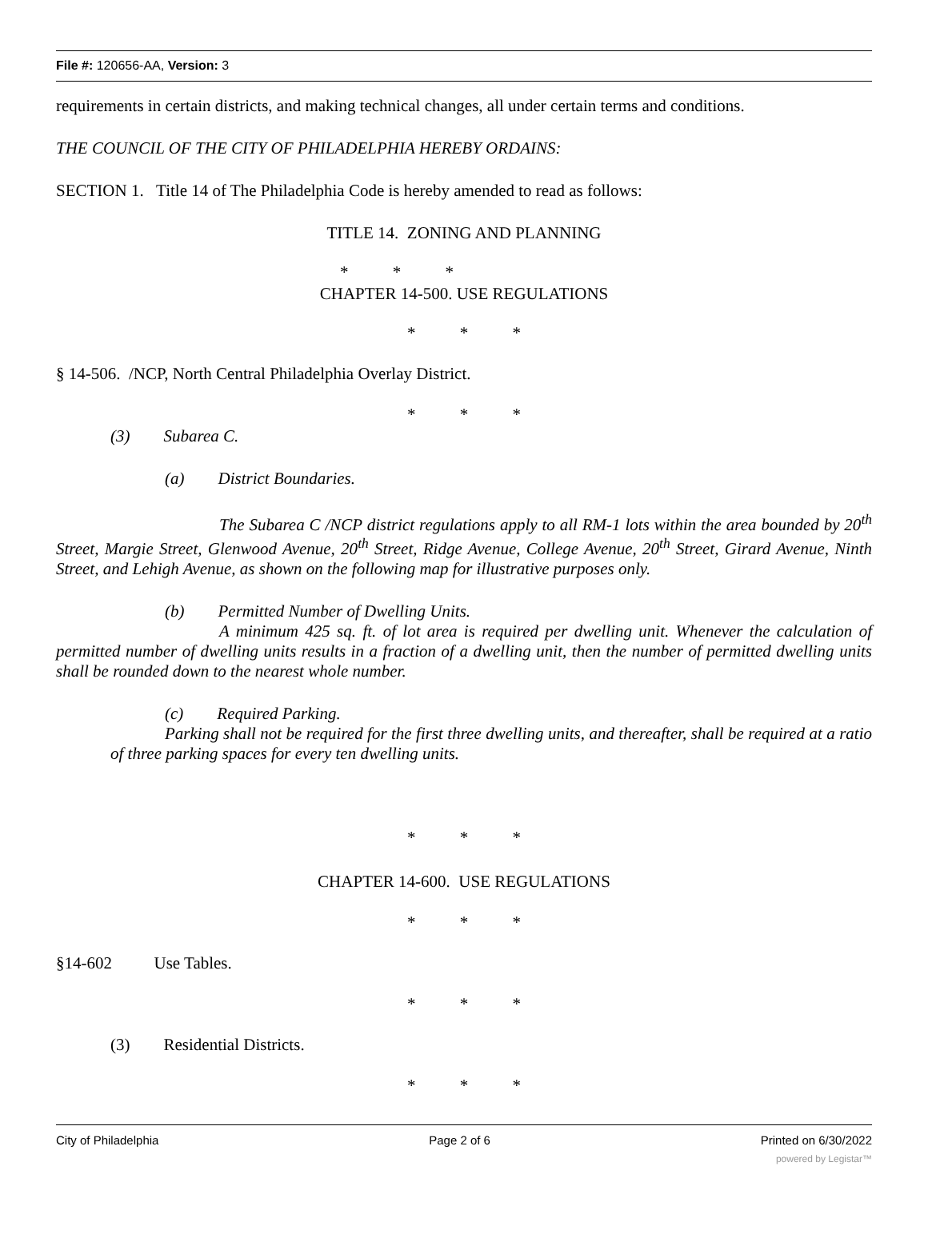File #: 120656-AA, Version: 3
requirements in certain districts, and making technical changes, all under certain terms and conditions.
THE COUNCIL OF THE CITY OF PHILADELPHIA HEREBY ORDAINS:
SECTION 1. Title 14 of The Philadelphia Code is hereby amended to read as follows:
TITLE 14. ZONING AND PLANNING
* * *
CHAPTER 14-500. USE REGULATIONS
* * *
§ 14-506. /NCP, North Central Philadelphia Overlay District.
* * *
(3) Subarea C.
(a) District Boundaries.
The Subarea C /NCP district regulations apply to all RM-1 lots within the area bounded by 20<sup>th</sup> Street, Margie Street, Glenwood Avenue, 20<sup>th</sup> Street, Ridge Avenue, College Avenue, 20<sup>th</sup> Street, Girard Avenue, Ninth Street, and Lehigh Avenue, as shown on the following map for illustrative purposes only.
(b) Permitted Number of Dwelling Units.
A minimum 425 sq. ft. of lot area is required per dwelling unit. Whenever the calculation of permitted number of dwelling units results in a fraction of a dwelling unit, then the number of permitted dwelling units shall be rounded down to the nearest whole number.
(c) Required Parking.
Parking shall not be required for the first three dwelling units, and thereafter, shall be required at a ratio of three parking spaces for every ten dwelling units.
* * *
CHAPTER 14-600. USE REGULATIONS
* * *
§14-602 Use Tables.
* * *
(3) Residential Districts.
* * *
City of Philadelphia Page 2 of 6 Printed on 6/30/2022
powered by Legistar™